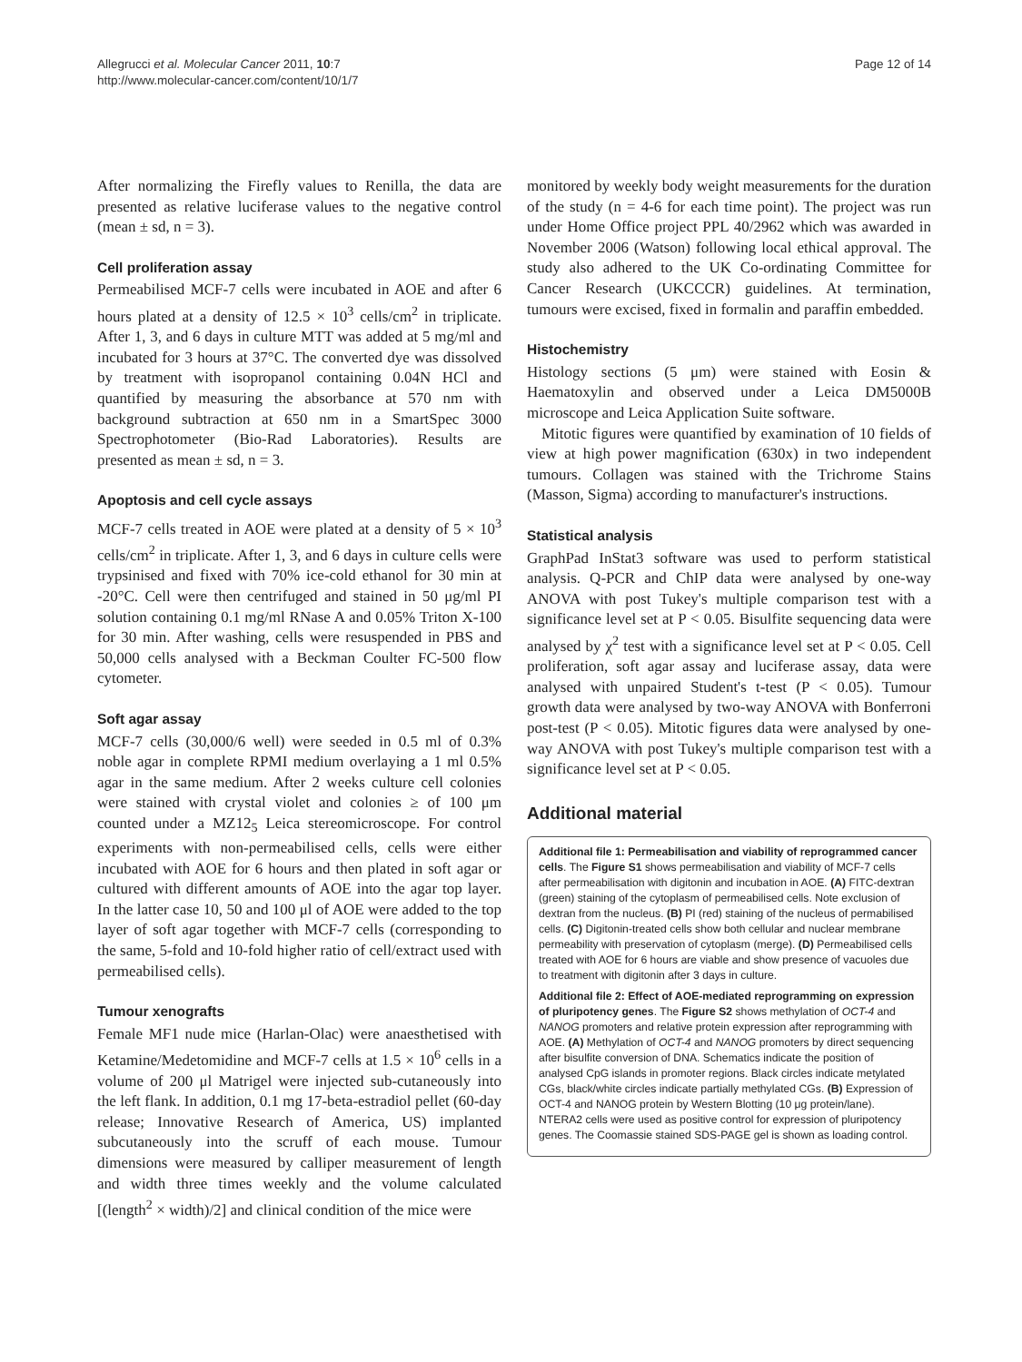Allegrucci et al. Molecular Cancer 2011, 10:7
http://www.molecular-cancer.com/content/10/1/7
Page 12 of 14
After normalizing the Firefly values to Renilla, the data are presented as relative luciferase values to the negative control (mean ± sd, n = 3).
Cell proliferation assay
Permeabilised MCF-7 cells were incubated in AOE and after 6 hours plated at a density of 12.5 × 10<sup>3</sup> cells/cm<sup>2</sup> in triplicate. After 1, 3, and 6 days in culture MTT was added at 5 mg/ml and incubated for 3 hours at 37°C. The converted dye was dissolved by treatment with isopropanol containing 0.04N HCl and quantified by measuring the absorbance at 570 nm with background subtraction at 650 nm in a SmartSpec 3000 Spectrophotometer (Bio-Rad Laboratories). Results are presented as mean ± sd, n = 3.
Apoptosis and cell cycle assays
MCF-7 cells treated in AOE were plated at a density of 5 × 10<sup>3</sup> cells/cm<sup>2</sup> in triplicate. After 1, 3, and 6 days in culture cells were trypsinised and fixed with 70% ice-cold ethanol for 30 min at -20°C. Cell were then centrifuged and stained in 50 μg/ml PI solution containing 0.1 mg/ml RNase A and 0.05% Triton X-100 for 30 min. After washing, cells were resuspended in PBS and 50,000 cells analysed with a Beckman Coulter FC-500 flow cytometer.
Soft agar assay
MCF-7 cells (30,000/6 well) were seeded in 0.5 ml of 0.3% noble agar in complete RPMI medium overlaying a 1 ml 0.5% agar in the same medium. After 2 weeks culture cell colonies were stained with crystal violet and colonies ≥ of 100 μm counted under a MZ12<sub>5</sub> Leica stereomicroscope. For control experiments with non-permeabilised cells, cells were either incubated with AOE for 6 hours and then plated in soft agar or cultured with different amounts of AOE into the agar top layer. In the latter case 10, 50 and 100 μl of AOE were added to the top layer of soft agar together with MCF-7 cells (corresponding to the same, 5-fold and 10-fold higher ratio of cell/extract used with permeabilised cells).
Tumour xenografts
Female MF1 nude mice (Harlan-Olac) were anaesthetised with Ketamine/Medetomidine and MCF-7 cells at 1.5 × 10<sup>6</sup> cells in a volume of 200 μl Matrigel were injected sub-cutaneously into the left flank. In addition, 0.1 mg 17-beta-estradiol pellet (60-day release; Innovative Research of America, US) implanted subcutaneously into the scruff of each mouse. Tumour dimensions were measured by calliper measurement of length and width three times weekly and the volume calculated [(length<sup>2</sup> × width)/2] and clinical condition of the mice were
monitored by weekly body weight measurements for the duration of the study (n = 4-6 for each time point). The project was run under Home Office project PPL 40/2962 which was awarded in November 2006 (Watson) following local ethical approval. The study also adhered to the UK Co-ordinating Committee for Cancer Research (UKCCCR) guidelines. At termination, tumours were excised, fixed in formalin and paraffin embedded.
Histochemistry
Histology sections (5 μm) were stained with Eosin & Haematoxylin and observed under a Leica DM5000B microscope and Leica Application Suite software.
Mitotic figures were quantified by examination of 10 fields of view at high power magnification (630x) in two independent tumours. Collagen was stained with the Trichrome Stains (Masson, Sigma) according to manufacturer's instructions.
Statistical analysis
GraphPad InStat3 software was used to perform statistical analysis. Q-PCR and ChIP data were analysed by one-way ANOVA with post Tukey's multiple comparison test with a significance level set at P < 0.05. Bisulfite sequencing data were analysed by χ<sup>2</sup> test with a significance level set at P < 0.05. Cell proliferation, soft agar assay and luciferase assay, data were analysed with unpaired Student's t-test (P < 0.05). Tumour growth data were analysed by two-way ANOVA with Bonferroni post-test (P < 0.05). Mitotic figures data were analysed by one-way ANOVA with post Tukey's multiple comparison test with a significance level set at P < 0.05.
Additional material
Additional file 1: Permeabilisation and viability of reprogrammed cancer cells. The Figure S1 shows permeabilisation and viability of MCF-7 cells after permeabilisation with digitonin and incubation in AOE. (A) FITC-dextran (green) staining of the cytoplasm of permeabilised cells. Note exclusion of dextran from the nucleus. (B) PI (red) staining of the nucleus of permabilised cells. (C) Digitonin-treated cells show both cellular and nuclear membrane permeability with preservation of cytoplasm (merge). (D) Permeabilised cells treated with AOE for 6 hours are viable and show presence of vacuoles due to treatment with digitonin after 3 days in culture.
Additional file 2: Effect of AOE-mediated reprogramming on expression of pluripotency genes. The Figure S2 shows methylation of OCT-4 and NANOG promoters and relative protein expression after reprogramming with AOE. (A) Methylation of OCT-4 and NANOG promoters by direct sequencing after bisulfite conversion of DNA. Schematics indicate the position of analysed CpG islands in promoter regions. Black circles indicate metylated CGs, black/white circles indicate partially methylated CGs. (B) Expression of OCT-4 and NANOG protein by Western Blotting (10 μg protein/lane). NTERA2 cells were used as positive control for expression of pluripotency genes. The Coomassie stained SDS-PAGE gel is shown as loading control.